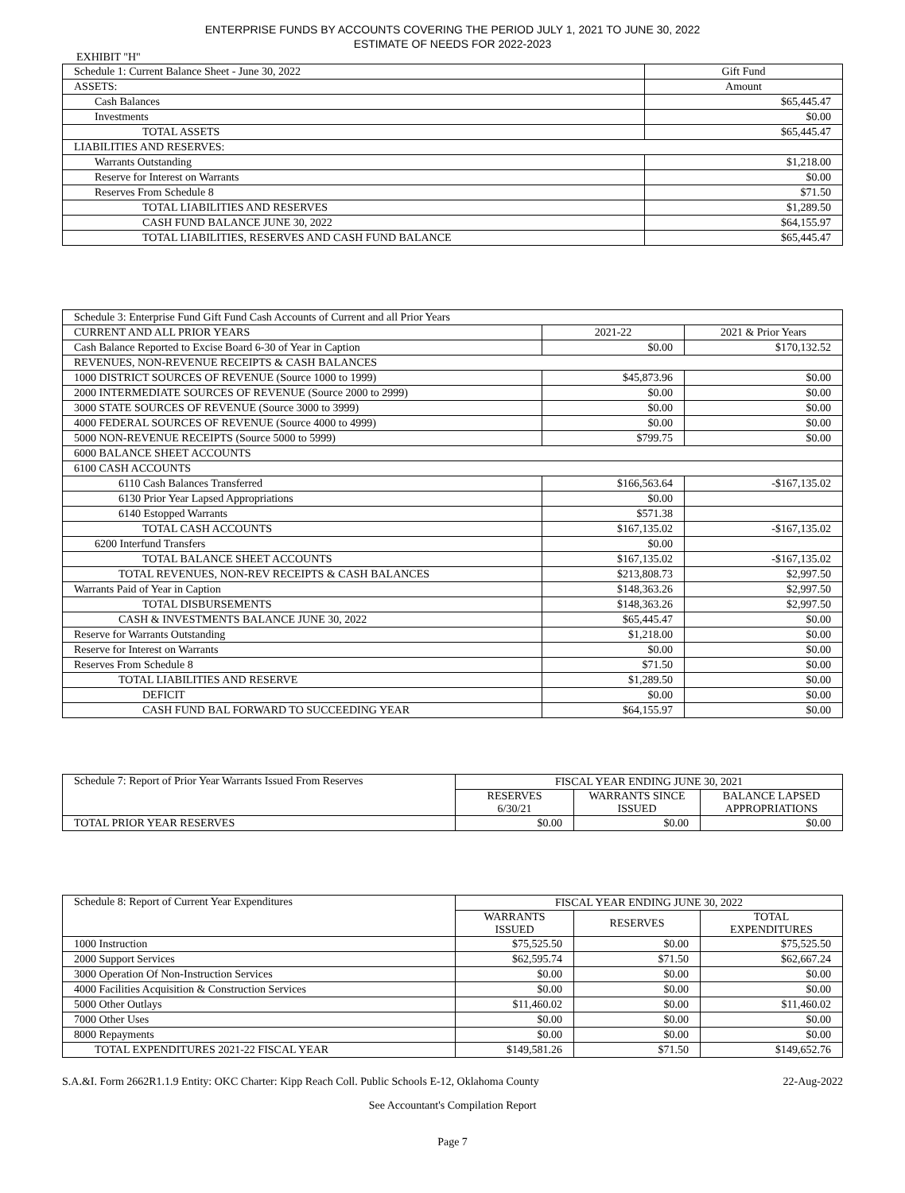ENTERPRISE FUNDS BY ACCOUNTS COVERING THE PERIOD JULY 1, 2021 TO JUNE 30, 2022
ESTIMATE OF NEEDS FOR 2022-2023
EXHIBIT "H"
| Schedule 1: Current Balance Sheet - June 30, 2022 | Gift Fund |
| --- | --- |
| ASSETS: | Amount |
| Cash Balances | $65,445.47 |
| Investments | $0.00 |
| TOTAL ASSETS | $65,445.47 |
| LIABILITIES AND RESERVES: | |
| Warrants Outstanding | $1,218.00 |
| Reserve for Interest on Warrants | $0.00 |
| Reserves From Schedule 8 | $71.50 |
| TOTAL LIABILITIES AND RESERVES | $1,289.50 |
| CASH FUND BALANCE JUNE 30, 2022 | $64,155.97 |
| TOTAL LIABILITIES, RESERVES AND CASH FUND BALANCE | $65,445.47 |
| Schedule 3: Enterprise Fund Gift Fund Cash Accounts of Current and all Prior Years | | |
| --- | --- | --- |
| CURRENT AND ALL PRIOR YEARS | 2021-22 | 2021 & Prior Years |
| Cash Balance Reported to Excise Board 6-30 of Year in Caption | $0.00 | $170,132.52 |
| REVENUES, NON-REVENUE RECEIPTS & CASH BALANCES | | |
| 1000 DISTRICT SOURCES OF REVENUE (Source 1000 to 1999) | $45,873.96 | $0.00 |
| 2000 INTERMEDIATE SOURCES OF REVENUE (Source 2000 to 2999) | $0.00 | $0.00 |
| 3000 STATE SOURCES OF REVENUE (Source 3000 to 3999) | $0.00 | $0.00 |
| 4000 FEDERAL SOURCES OF REVENUE (Source 4000 to 4999) | $0.00 | $0.00 |
| 5000 NON-REVENUE RECEIPTS (Source 5000 to 5999) | $799.75 | $0.00 |
| 6000 BALANCE SHEET ACCOUNTS | | |
| 6100 CASH ACCOUNTS | | |
| 6110 Cash Balances Transferred | $166,563.64 | -$167,135.02 |
| 6130 Prior Year Lapsed Appropriations | $0.00 | |
| 6140 Estopped Warrants | $571.38 | |
| TOTAL CASH ACCOUNTS | $167,135.02 | -$167,135.02 |
| 6200 Interfund Transfers | $0.00 | |
| TOTAL BALANCE SHEET ACCOUNTS | $167,135.02 | -$167,135.02 |
| TOTAL REVENUES, NON-REV RECEIPTS & CASH BALANCES | $213,808.73 | $2,997.50 |
| Warrants Paid of Year in Caption | $148,363.26 | $2,997.50 |
| TOTAL DISBURSEMENTS | $148,363.26 | $2,997.50 |
| CASH & INVESTMENTS BALANCE JUNE 30, 2022 | $65,445.47 | $0.00 |
| Reserve for Warrants Outstanding | $1,218.00 | $0.00 |
| Reserve for Interest on Warrants | $0.00 | $0.00 |
| Reserves From Schedule 8 | $71.50 | $0.00 |
| TOTAL LIABILITIES AND RESERVE | $1,289.50 | $0.00 |
| DEFICIT | $0.00 | $0.00 |
| CASH FUND BAL FORWARD TO SUCCEEDING YEAR | $64,155.97 | $0.00 |
| Schedule 7: Report of Prior Year Warrants Issued From Reserves | FISCAL YEAR ENDING JUNE 30, 2021 | | |
| | RESERVES 6/30/21 | WARRANTS SINCE ISSUED | BALANCE LAPSED APPROPRIATIONS |
| TOTAL PRIOR YEAR RESERVES | $0.00 | $0.00 | $0.00 |
| Schedule 8: Report of Current Year Expenditures | FISCAL YEAR ENDING JUNE 30, 2022 | | |
| | WARRANTS ISSUED | RESERVES | TOTAL EXPENDITURES |
| 1000 Instruction | $75,525.50 | $0.00 | $75,525.50 |
| 2000 Support Services | $62,595.74 | $71.50 | $62,667.24 |
| 3000 Operation Of Non-Instruction Services | $0.00 | $0.00 | $0.00 |
| 4000 Facilities Acquisition & Construction Services | $0.00 | $0.00 | $0.00 |
| 5000 Other Outlays | $11,460.02 | $0.00 | $11,460.02 |
| 7000 Other Uses | $0.00 | $0.00 | $0.00 |
| 8000 Repayments | $0.00 | $0.00 | $0.00 |
| TOTAL EXPENDITURES 2021-22 FISCAL YEAR | $149,581.26 | $71.50 | $149,652.76 |
S.A.&I. Form 2662R1.1.9 Entity: OKC Charter: Kipp Reach Coll. Public Schools E-12, Oklahoma County 22-Aug-2022
See Accountant's Compilation Report
Page 7